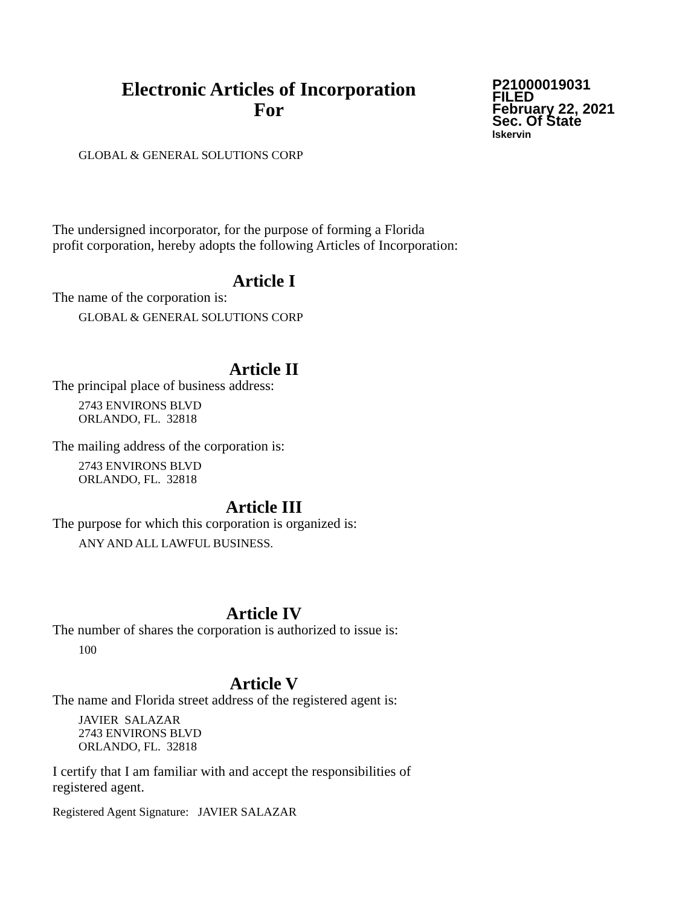Electronic Articles of Incorporation
For
P21000019031
FILED
February 22, 2021
Sec. Of State
lskervin
GLOBAL & GENERAL SOLUTIONS CORP
The undersigned incorporator, for the purpose of forming a Florida
profit corporation, hereby adopts the following Articles of Incorporation:
Article I
The name of the corporation is:
GLOBAL & GENERAL SOLUTIONS CORP
Article II
The principal place of business address:
2743 ENVIRONS BLVD
ORLANDO, FL. 32818
The mailing address of the corporation is:
2743 ENVIRONS BLVD
ORLANDO, FL. 32818
Article III
The purpose for which this corporation is organized is:
ANY AND ALL LAWFUL BUSINESS.
Article IV
The number of shares the corporation is authorized to issue is:
100
Article V
The name and Florida street address of the registered agent is:
JAVIER SALAZAR
2743 ENVIRONS BLVD
ORLANDO, FL. 32818
I certify that I am familiar with and accept the responsibilities of
registered agent.
Registered Agent Signature: JAVIER SALAZAR